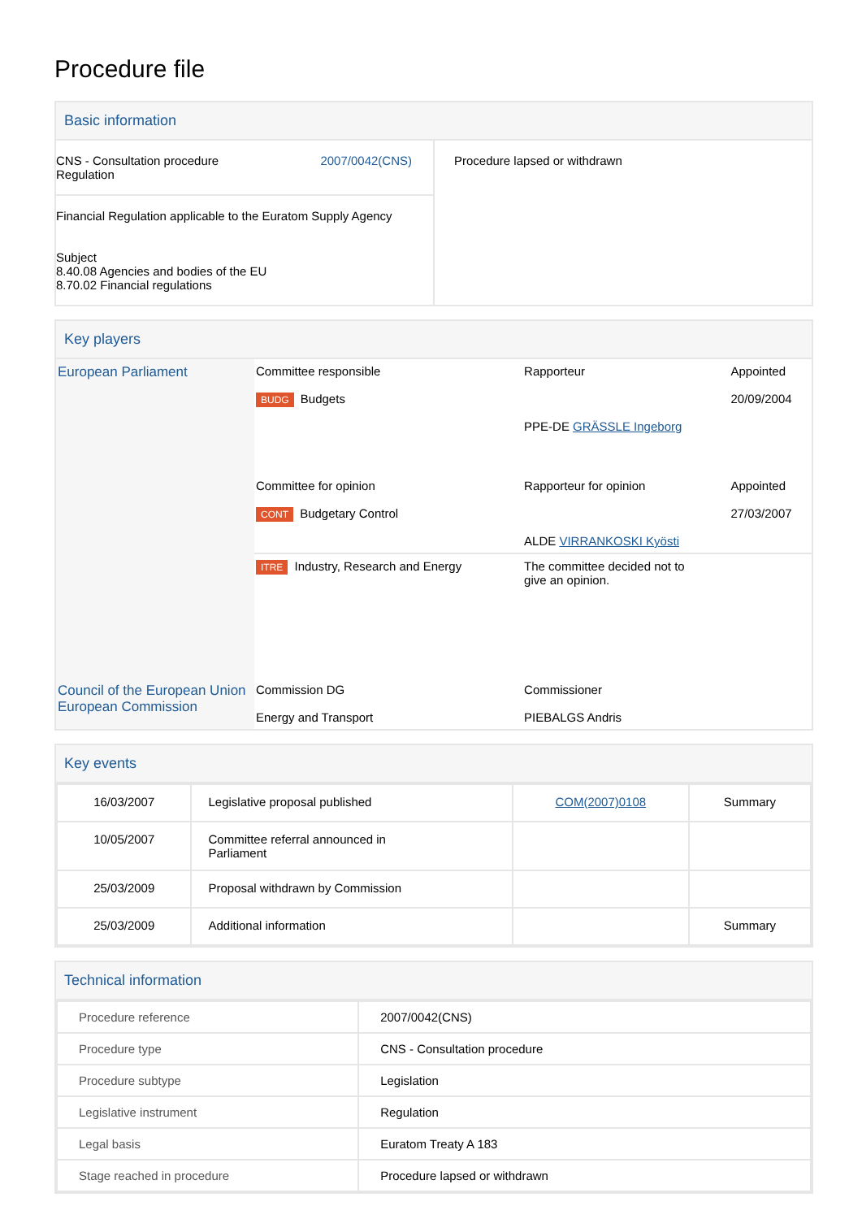Procedure file
Basic information
| 2007/0042(CNS) CNS - Consultation procedure Regulation | Procedure lapsed or withdrawn |
| Financial Regulation applicable to the Euratom Supply Agency Subject 8.40.08 Agencies and bodies of the EU 8.70.02 Financial regulations | |
Key players
| European Parliament | Committee responsible BUDG Budgets | Rapporteur PPE-DE GRÄSSLE Ingeborg | Appointed 20/09/2004 |
| | Committee for opinion CONT Budgetary Control | Rapporteur for opinion ALDE VIRRANKOSKI Kyösti | Appointed 27/03/2007 |
| | ITRE Industry, Research and Energy | The committee decided not to give an opinion. | |
| Council of the European Union European Commission | Commission DG Energy and Transport | Commissioner PIEBALGS Andris | |
Key events
| 16/03/2007 | Legislative proposal published | COM(2007)0108 | Summary |
| 10/05/2007 | Committee referral announced in Parliament | | |
| 25/03/2009 | Proposal withdrawn by Commission | | |
| 25/03/2009 | Additional information | | Summary |
Technical information
| Procedure reference | 2007/0042(CNS) |
| Procedure type | CNS - Consultation procedure |
| Procedure subtype | Legislation |
| Legislative instrument | Regulation |
| Legal basis | Euratom Treaty A 183 |
| Stage reached in procedure | Procedure lapsed or withdrawn |